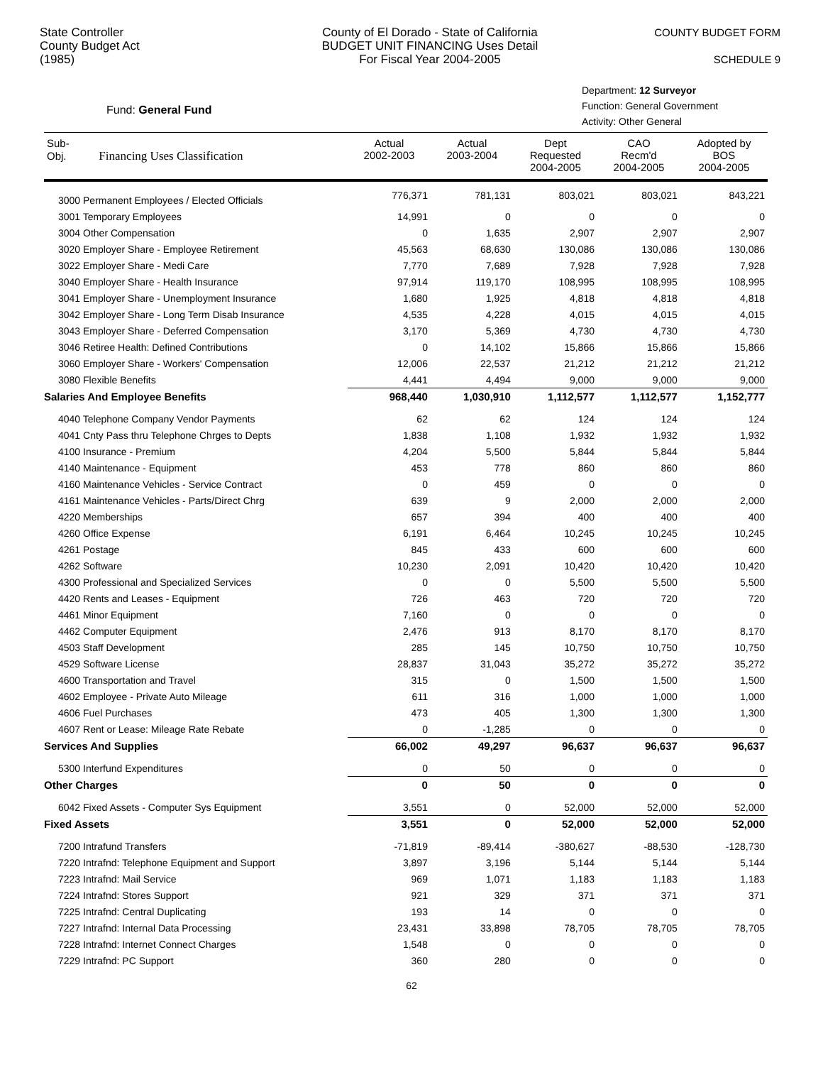State Controller
County Budget Act
(1985)
County of El Dorado - State of California
BUDGET UNIT FINANCING Uses Detail
For Fiscal Year 2004-2005
COUNTY BUDGET FORM
SCHEDULE 9
Fund: General Fund
Department: 12 Surveyor
Function: General Government
Activity: Other General
| Sub- Obj. Financing Uses Classification | Actual 2002-2003 | Actual 2003-2004 | Dept Requested 2004-2005 | CAO Recm'd 2004-2005 | Adopted by BOS 2004-2005 |
| --- | --- | --- | --- | --- | --- |
| 3000 Permanent Employees / Elected Officials | 776,371 | 781,131 | 803,021 | 803,021 | 843,221 |
| 3001 Temporary Employees | 14,991 | 0 | 0 | 0 | 0 |
| 3004 Other Compensation | 0 | 1,635 | 2,907 | 2,907 | 2,907 |
| 3020 Employer Share - Employee Retirement | 45,563 | 68,630 | 130,086 | 130,086 | 130,086 |
| 3022 Employer Share - Medi Care | 7,770 | 7,689 | 7,928 | 7,928 | 7,928 |
| 3040 Employer Share - Health Insurance | 97,914 | 119,170 | 108,995 | 108,995 | 108,995 |
| 3041 Employer Share - Unemployment Insurance | 1,680 | 1,925 | 4,818 | 4,818 | 4,818 |
| 3042 Employer Share - Long Term Disab Insurance | 4,535 | 4,228 | 4,015 | 4,015 | 4,015 |
| 3043 Employer Share - Deferred Compensation | 3,170 | 5,369 | 4,730 | 4,730 | 4,730 |
| 3046 Retiree Health: Defined Contributions | 0 | 14,102 | 15,866 | 15,866 | 15,866 |
| 3060 Employer Share - Workers' Compensation | 12,006 | 22,537 | 21,212 | 21,212 | 21,212 |
| 3080 Flexible Benefits | 4,441 | 4,494 | 9,000 | 9,000 | 9,000 |
| Salaries And Employee Benefits | 968,440 | 1,030,910 | 1,112,577 | 1,112,577 | 1,152,777 |
| 4040 Telephone Company Vendor Payments | 62 | 62 | 124 | 124 | 124 |
| 4041 Cnty Pass thru Telephone Chrges to Depts | 1,838 | 1,108 | 1,932 | 1,932 | 1,932 |
| 4100 Insurance - Premium | 4,204 | 5,500 | 5,844 | 5,844 | 5,844 |
| 4140 Maintenance - Equipment | 453 | 778 | 860 | 860 | 860 |
| 4160 Maintenance Vehicles - Service Contract | 0 | 459 | 0 | 0 | 0 |
| 4161 Maintenance Vehicles - Parts/Direct Chrg | 639 | 9 | 2,000 | 2,000 | 2,000 |
| 4220 Memberships | 657 | 394 | 400 | 400 | 400 |
| 4260 Office Expense | 6,191 | 6,464 | 10,245 | 10,245 | 10,245 |
| 4261 Postage | 845 | 433 | 600 | 600 | 600 |
| 4262 Software | 10,230 | 2,091 | 10,420 | 10,420 | 10,420 |
| 4300 Professional and Specialized Services | 0 | 0 | 5,500 | 5,500 | 5,500 |
| 4420 Rents and Leases - Equipment | 726 | 463 | 720 | 720 | 720 |
| 4461 Minor Equipment | 7,160 | 0 | 0 | 0 | 0 |
| 4462 Computer Equipment | 2,476 | 913 | 8,170 | 8,170 | 8,170 |
| 4503 Staff Development | 285 | 145 | 10,750 | 10,750 | 10,750 |
| 4529 Software License | 28,837 | 31,043 | 35,272 | 35,272 | 35,272 |
| 4600 Transportation and Travel | 315 | 0 | 1,500 | 1,500 | 1,500 |
| 4602 Employee - Private Auto Mileage | 611 | 316 | 1,000 | 1,000 | 1,000 |
| 4606 Fuel Purchases | 473 | 405 | 1,300 | 1,300 | 1,300 |
| 4607 Rent or Lease: Mileage Rate Rebate | 0 | -1,285 | 0 | 0 | 0 |
| Services And Supplies | 66,002 | 49,297 | 96,637 | 96,637 | 96,637 |
| 5300 Interfund Expenditures | 0 | 50 | 0 | 0 | 0 |
| Other Charges | 0 | 50 | 0 | 0 | 0 |
| 6042 Fixed Assets - Computer Sys Equipment | 3,551 | 0 | 52,000 | 52,000 | 52,000 |
| Fixed Assets | 3,551 | 0 | 52,000 | 52,000 | 52,000 |
| 7200 Intrafund Transfers | -71,819 | -89,414 | -380,627 | -88,530 | -128,730 |
| 7220 Intrafnd: Telephone Equipment and Support | 3,897 | 3,196 | 5,144 | 5,144 | 5,144 |
| 7223 Intrafnd: Mail Service | 969 | 1,071 | 1,183 | 1,183 | 1,183 |
| 7224 Intrafnd: Stores Support | 921 | 329 | 371 | 371 | 371 |
| 7225 Intrafnd: Central Duplicating | 193 | 14 | 0 | 0 | 0 |
| 7227 Intrafnd: Internal Data Processing | 23,431 | 33,898 | 78,705 | 78,705 | 78,705 |
| 7228 Intrafnd: Internet Connect Charges | 1,548 | 0 | 0 | 0 | 0 |
| 7229 Intrafnd: PC Support | 360 | 280 | 0 | 0 | 0 |
62